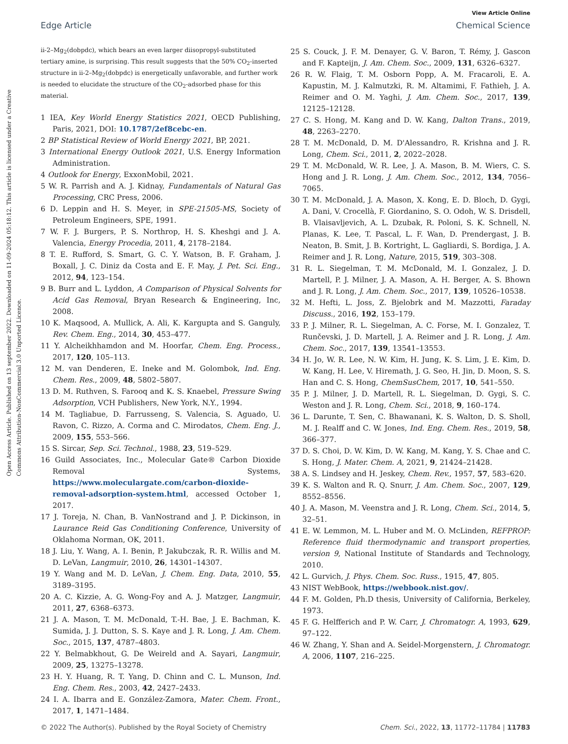Open Access Article. Published on 13 september 2022. Downloaded on 11-09-2024 05:18:12. This article is licensed under a Creative Commons Attribution-NonCommercial 3.0 Unported Licence.
View Article Online
Edge Article Chemical Science
ii-2–Mg<sub>2</sub>(dobpdc), which bears an even larger diisopropyl-substituted tertiary amine, is surprising. This result suggests that the 50% CO<sub>2</sub>-inserted structure in ii-2–Mg<sub>2</sub>(dobpdc) is energetically unfavorable, and further work is needed to elucidate the structure of the CO<sub>2</sub>-adsorbed phase for this material.
1 IEA, Key World Energy Statistics 2021, OECD Publishing, Paris, 2021, DOI: 10.1787/2ef8cebc-en.
2 BP Statistical Review of World Energy 2021, BP, 2021.
3 International Energy Outlook 2021, U.S. Energy Information Administration.
4 Outlook for Energy, ExxonMobil, 2021.
5 W. R. Parrish and A. J. Kidnay, Fundamentals of Natural Gas Processing, CRC Press, 2006.
6 D. Leppin and H. S. Meyer, in SPE-21505-MS, Society of Petroleum Engineers, SPE, 1991.
7 W. F. J. Burgers, P. S. Northrop, H. S. Kheshgi and J. A. Valencia, Energy Procedia, 2011, 4, 2178–2184.
8 T. E. Rufford, S. Smart, G. C. Y. Watson, B. F. Graham, J. Boxall, J. C. Diniz da Costa and E. F. May, J. Pet. Sci. Eng., 2012, 94, 123–154.
9 B. Burr and L. Lyddon, A Comparison of Physical Solvents for Acid Gas Removal, Bryan Research & Engineering, Inc, 2008.
10 K. Maqsood, A. Mullick, A. Ali, K. Kargupta and S. Ganguly, Rev. Chem. Eng., 2014, 30, 453–477.
11 Y. Alcheikhhamdon and M. Hoorfar, Chem. Eng. Process., 2017, 120, 105–113.
12 M. van Denderen, E. Ineke and M. Golombok, Ind. Eng. Chem. Res., 2009, 48, 5802–5807.
13 D. M. Ruthven, S. Farooq and K. S. Knaebel, Pressure Swing Adsorption, VCH Publishers, New York, N.Y., 1994.
14 M. Tagliabue, D. Farrusseng, S. Valencia, S. Aguado, U. Ravon, C. Rizzo, A. Corma and C. Mirodatos, Chem. Eng. J., 2009, 155, 553–566.
15 S. Sircar, Sep. Sci. Technol., 1988, 23, 519–529.
16 Guild Associates, Inc., Molecular Gate® Carbon Dioxide Removal Systems, https://www.moleculargate.com/carbon-dioxide-removal-adsorption-system.html, accessed October 1, 2017.
17 J. Toreja, N. Chan, B. VanNostrand and J. P. Dickinson, in Laurance Reid Gas Conditioning Conference, University of Oklahoma Norman, OK, 2011.
18 J. Liu, Y. Wang, A. I. Benin, P. Jakubczak, R. R. Willis and M. D. LeVan, Langmuir, 2010, 26, 14301–14307.
19 Y. Wang and M. D. LeVan, J. Chem. Eng. Data, 2010, 55, 3189–3195.
20 A. C. Kizzie, A. G. Wong-Foy and A. J. Matzger, Langmuir, 2011, 27, 6368–6373.
21 J. A. Mason, T. M. McDonald, T.-H. Bae, J. E. Bachman, K. Sumida, J. J. Dutton, S. S. Kaye and J. R. Long, J. Am. Chem. Soc., 2015, 137, 4787–4803.
22 Y. Belmabkhout, G. De Weireld and A. Sayari, Langmuir, 2009, 25, 13275–13278.
23 H. Y. Huang, R. T. Yang, D. Chinn and C. L. Munson, Ind. Eng. Chem. Res., 2003, 42, 2427–2433.
24 I. A. Ibarra and E. González-Zamora, Mater. Chem. Front., 2017, 1, 1471–1484.
25 S. Couck, J. F. M. Denayer, G. V. Baron, T. Rémy, J. Gascon and F. Kapteijn, J. Am. Chem. Soc., 2009, 131, 6326–6327.
26 R. W. Flaig, T. M. Osborn Popp, A. M. Fracaroli, E. A. Kapustin, M. J. Kalmutzki, R. M. Altamimi, F. Fathieh, J. A. Reimer and O. M. Yaghi, J. Am. Chem. Soc., 2017, 139, 12125–12128.
27 C. S. Hong, M. Kang and D. W. Kang, Dalton Trans., 2019, 48, 2263–2270.
28 T. M. McDonald, D. M. D'Alessandro, R. Krishna and J. R. Long, Chem. Sci., 2011, 2, 2022–2028.
29 T. M. McDonald, W. R. Lee, J. A. Mason, B. M. Wiers, C. S. Hong and J. R. Long, J. Am. Chem. Soc., 2012, 134, 7056–7065.
30 T. M. McDonald, J. A. Mason, X. Kong, E. D. Bloch, D. Gygi, A. Dani, V. Crocellà, F. Giordanino, S. O. Odoh, W. S. Drisdell, B. Vlaisavljevich, A. L. Dzubak, R. Poloni, S. K. Schnell, N. Planas, K. Lee, T. Pascal, L. F. Wan, D. Prendergast, J. B. Neaton, B. Smit, J. B. Kortright, L. Gagliardi, S. Bordiga, J. A. Reimer and J. R. Long, Nature, 2015, 519, 303–308.
31 R. L. Siegelman, T. M. McDonald, M. I. Gonzalez, J. D. Martell, P. J. Milner, J. A. Mason, A. H. Berger, A. S. Bhown and J. R. Long, J. Am. Chem. Soc., 2017, 139, 10526–10538.
32 M. Hefti, L. Joss, Z. Bjelobrk and M. Mazzotti, Faraday Discuss., 2016, 192, 153–179.
33 P. J. Milner, R. L. Siegelman, A. C. Forse, M. I. Gonzalez, T. Runčevski, J. D. Martell, J. A. Reimer and J. R. Long, J. Am. Chem. Soc., 2017, 139, 13541–13553.
34 H. Jo, W. R. Lee, N. W. Kim, H. Jung, K. S. Lim, J. E. Kim, D. W. Kang, H. Lee, V. Hiremath, J. G. Seo, H. Jin, D. Moon, S. S. Han and C. S. Hong, ChemSusChem, 2017, 10, 541–550.
35 P. J. Milner, J. D. Martell, R. L. Siegelman, D. Gygi, S. C. Weston and J. R. Long, Chem. Sci., 2018, 9, 160–174.
36 L. Darunte, T. Sen, C. Bhawanani, K. S. Walton, D. S. Sholl, M. J. Realff and C. W. Jones, Ind. Eng. Chem. Res., 2019, 58, 366–377.
37 D. S. Choi, D. W. Kim, D. W. Kang, M. Kang, Y. S. Chae and C. S. Hong, J. Mater. Chem. A, 2021, 9, 21424–21428.
38 A. S. Lindsey and H. Jeskey, Chem. Rev., 1957, 57, 583–620.
39 K. S. Walton and R. Q. Snurr, J. Am. Chem. Soc., 2007, 129, 8552–8556.
40 J. A. Mason, M. Veenstra and J. R. Long, Chem. Sci., 2014, 5, 32–51.
41 E. W. Lemmon, M. L. Huber and M. O. McLinden, REFPROP: Reference fluid thermodynamic and transport properties, version 9, National Institute of Standards and Technology, 2010.
42 L. Gurvich, J. Phys. Chem. Soc. Russ., 1915, 47, 805.
43 NIST WebBook, https://webbook.nist.gov/.
44 F. M. Golden, Ph.D thesis, University of California, Berkeley, 1973.
45 F. G. Helfferich and P. W. Carr, J. Chromatogr. A, 1993, 629, 97–122.
46 W. Zhang, Y. Shan and A. Seidel-Morgenstern, J. Chromatogr. A, 2006, 1107, 216–225.
© 2022 The Author(s). Published by the Royal Society of Chemistry Chem. Sci., 2022, 13, 11772–11784 | 11783